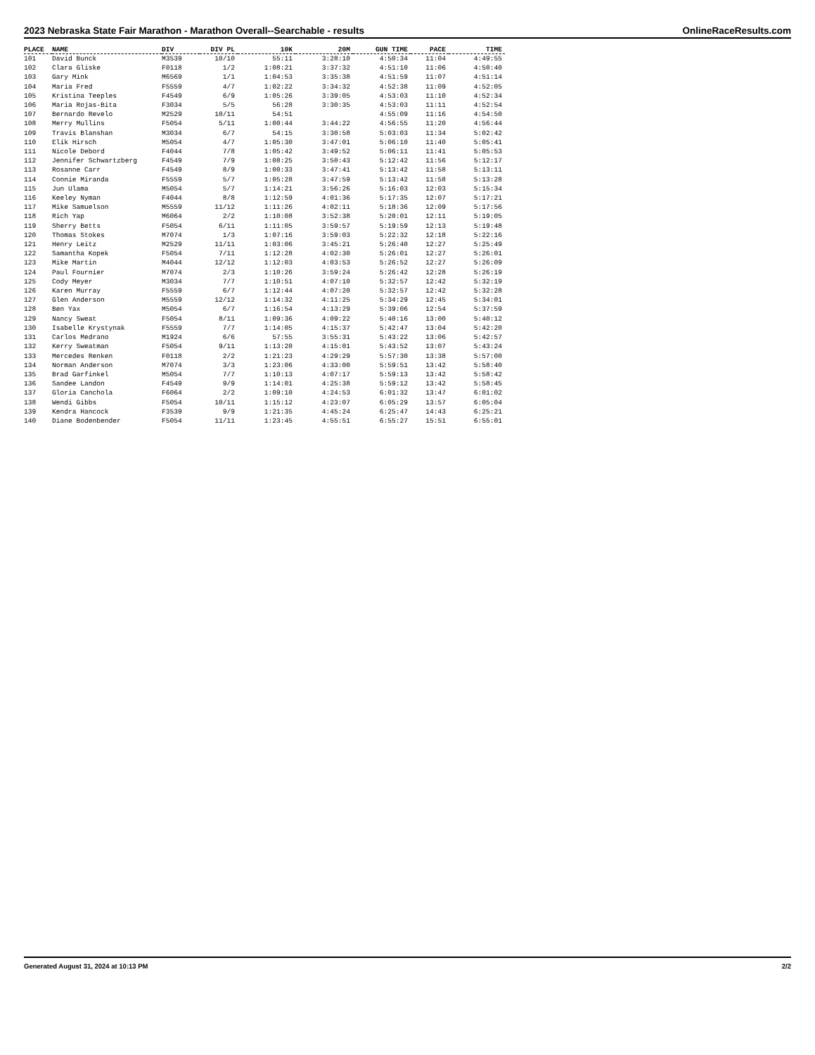2023 Nebraska State Fair Marathon - Marathon Overall--Searchable - results OnlineRaceResults.com
| PLACE | NAME | DIV | DIV PL | 10K | 20M | GUN TIME | PACE | TIME |
| --- | --- | --- | --- | --- | --- | --- | --- | --- |
| 101 | David Bunck | M3539 | 10/10 | 55:11 | 3:28:10 | 4:50:34 | 11:04 | 4:49:55 |
| 102 | Clara Gliske | F0118 | 1/2 | 1:08:21 | 3:37:32 | 4:51:10 | 11:06 | 4:50:40 |
| 103 | Gary Mink | M6569 | 1/1 | 1:04:53 | 3:35:38 | 4:51:59 | 11:07 | 4:51:14 |
| 104 | Maria Fred | F5559 | 4/7 | 1:02:22 | 3:34:32 | 4:52:38 | 11:09 | 4:52:05 |
| 105 | Kristina Teeples | F4549 | 6/9 | 1:05:26 | 3:39:05 | 4:53:03 | 11:10 | 4:52:34 |
| 106 | Maria Rojas-Bita | F3034 | 5/5 | 56:28 | 3:30:35 | 4:53:03 | 11:11 | 4:52:54 |
| 107 | Bernardo Revelo | M2529 | 10/11 | 54:51 | | 4:55:09 | 11:16 | 4:54:50 |
| 108 | Merry Mullins | F5054 | 5/11 | 1:00:44 | 3:44:22 | 4:56:55 | 11:20 | 4:56:44 |
| 109 | Travis Blanshan | M3034 | 6/7 | 54:15 | 3:30:58 | 5:03:03 | 11:34 | 5:02:42 |
| 110 | Elik Hirsch | M5054 | 4/7 | 1:05:30 | 3:47:01 | 5:06:10 | 11:40 | 5:05:41 |
| 111 | Nicole Debord | F4044 | 7/8 | 1:05:42 | 3:49:52 | 5:06:11 | 11:41 | 5:05:53 |
| 112 | Jennifer Schwartzberg | F4549 | 7/9 | 1:08:25 | 3:50:43 | 5:12:42 | 11:56 | 5:12:17 |
| 113 | Rosanne Carr | F4549 | 8/9 | 1:00:33 | 3:47:41 | 5:13:42 | 11:58 | 5:13:11 |
| 114 | Connie Miranda | F5559 | 5/7 | 1:05:28 | 3:47:59 | 5:13:42 | 11:58 | 5:13:28 |
| 115 | Jun Ulama | M5054 | 5/7 | 1:14:21 | 3:56:26 | 5:16:03 | 12:03 | 5:15:34 |
| 116 | Keeley Nyman | F4044 | 8/8 | 1:12:59 | 4:01:36 | 5:17:35 | 12:07 | 5:17:21 |
| 117 | Mike Samuelson | M5559 | 11/12 | 1:11:26 | 4:02:11 | 5:18:36 | 12:09 | 5:17:56 |
| 118 | Rich Yap | M6064 | 2/2 | 1:10:08 | 3:52:38 | 5:20:01 | 12:11 | 5:19:05 |
| 119 | Sherry Betts | F5054 | 6/11 | 1:11:05 | 3:59:57 | 5:19:59 | 12:13 | 5:19:48 |
| 120 | Thomas Stokes | M7074 | 1/3 | 1:07:16 | 3:59:03 | 5:22:32 | 12:18 | 5:22:16 |
| 121 | Henry Leitz | M2529 | 11/11 | 1:03:06 | 3:45:21 | 5:26:40 | 12:27 | 5:25:49 |
| 122 | Samantha Kopek | F5054 | 7/11 | 1:12:28 | 4:02:30 | 5:26:01 | 12:27 | 5:26:01 |
| 123 | Mike Martin | M4044 | 12/12 | 1:12:03 | 4:03:53 | 5:26:52 | 12:27 | 5:26:09 |
| 124 | Paul Fournier | M7074 | 2/3 | 1:10:26 | 3:59:24 | 5:26:42 | 12:28 | 5:26:19 |
| 125 | Cody Meyer | M3034 | 7/7 | 1:10:51 | 4:07:10 | 5:32:57 | 12:42 | 5:32:19 |
| 126 | Karen Murray | F5559 | 6/7 | 1:12:44 | 4:07:20 | 5:32:57 | 12:42 | 5:32:28 |
| 127 | Glen Anderson | M5559 | 12/12 | 1:14:32 | 4:11:25 | 5:34:29 | 12:45 | 5:34:01 |
| 128 | Ben Yax | M5054 | 6/7 | 1:16:54 | 4:13:29 | 5:39:06 | 12:54 | 5:37:59 |
| 129 | Nancy Sweat | F5054 | 8/11 | 1:09:36 | 4:09:22 | 5:40:16 | 13:00 | 5:40:12 |
| 130 | Isabelle Krystynak | F5559 | 7/7 | 1:14:05 | 4:15:37 | 5:42:47 | 13:04 | 5:42:20 |
| 131 | Carlos Medrano | M1924 | 6/6 | 57:55 | 3:55:31 | 5:43:22 | 13:06 | 5:42:57 |
| 132 | Kerry Sweatman | F5054 | 9/11 | 1:13:20 | 4:15:01 | 5:43:52 | 13:07 | 5:43:24 |
| 133 | Mercedes Renken | F0118 | 2/2 | 1:21:23 | 4:29:29 | 5:57:30 | 13:38 | 5:57:00 |
| 134 | Norman Anderson | M7074 | 3/3 | 1:23:06 | 4:33:00 | 5:59:51 | 13:42 | 5:58:40 |
| 135 | Brad Garfinkel | M5054 | 7/7 | 1:10:13 | 4:07:17 | 5:59:13 | 13:42 | 5:58:42 |
| 136 | Sandee Landon | F4549 | 9/9 | 1:14:01 | 4:25:38 | 5:59:12 | 13:42 | 5:58:45 |
| 137 | Gloria Canchola | F6064 | 2/2 | 1:09:10 | 4:24:53 | 6:01:32 | 13:47 | 6:01:02 |
| 138 | Wendi Gibbs | F5054 | 10/11 | 1:15:12 | 4:23:07 | 6:05:29 | 13:57 | 6:05:04 |
| 139 | Kendra Hancock | F3539 | 9/9 | 1:21:35 | 4:45:24 | 6:25:47 | 14:43 | 6:25:21 |
| 140 | Diane Bodenbender | F5054 | 11/11 | 1:23:45 | 4:55:51 | 6:55:27 | 15:51 | 6:55:01 |
Generated August 31, 2024 at 10:13 PM 2/2